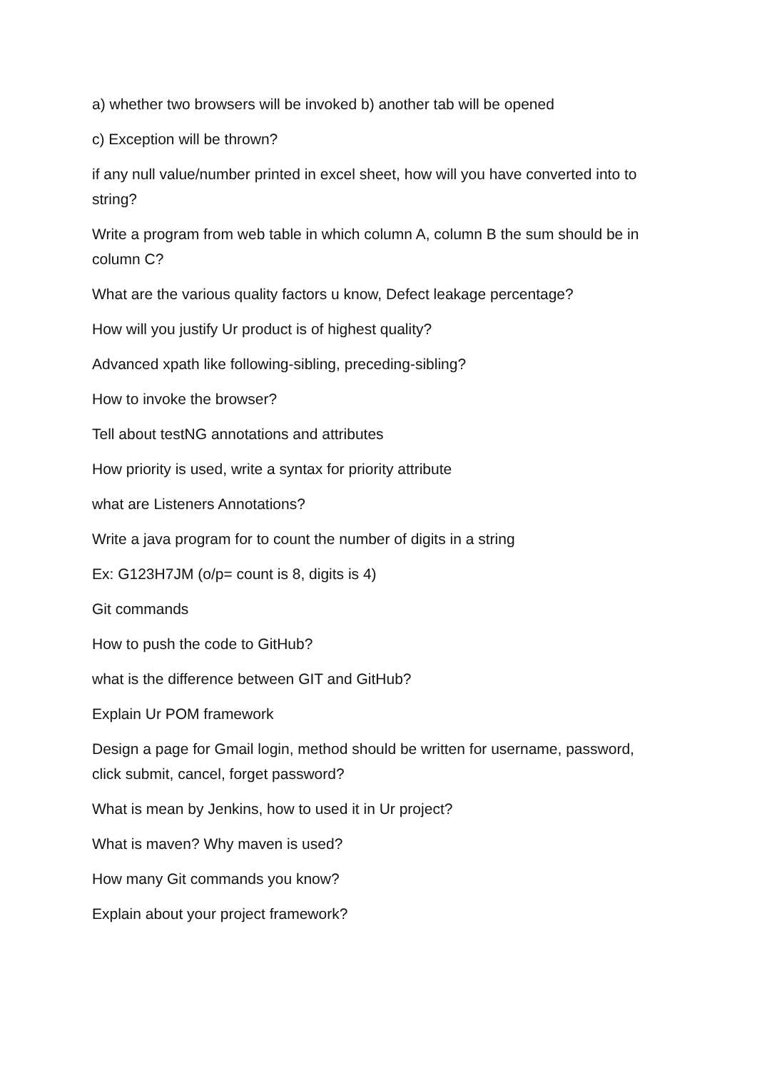a) whether two browsers will be invoked b) another tab will be opened
c) Exception will be thrown?
if any null value/number printed in excel sheet, how will you have converted into to string?
Write a program from web table in which column A, column B the sum should be in column C?
What are the various quality factors u know, Defect leakage percentage?
How will you justify Ur product is of highest quality?
Advanced xpath like following-sibling, preceding-sibling?
How to invoke the browser?
Tell about testNG annotations and attributes
How priority is used, write a syntax for priority attribute
what are Listeners Annotations?
Write a java program for to count the number of digits in a string
Ex: G123H7JM (o/p= count is 8, digits is 4)
Git commands
How to push the code to GitHub?
what is the difference between GIT and GitHub?
Explain Ur POM framework
Design a page for Gmail login, method should be written for username, password, click submit, cancel, forget password?
What is mean by Jenkins, how to used it in Ur project?
What is maven? Why maven is used?
How many Git commands you know?
Explain about your project framework?